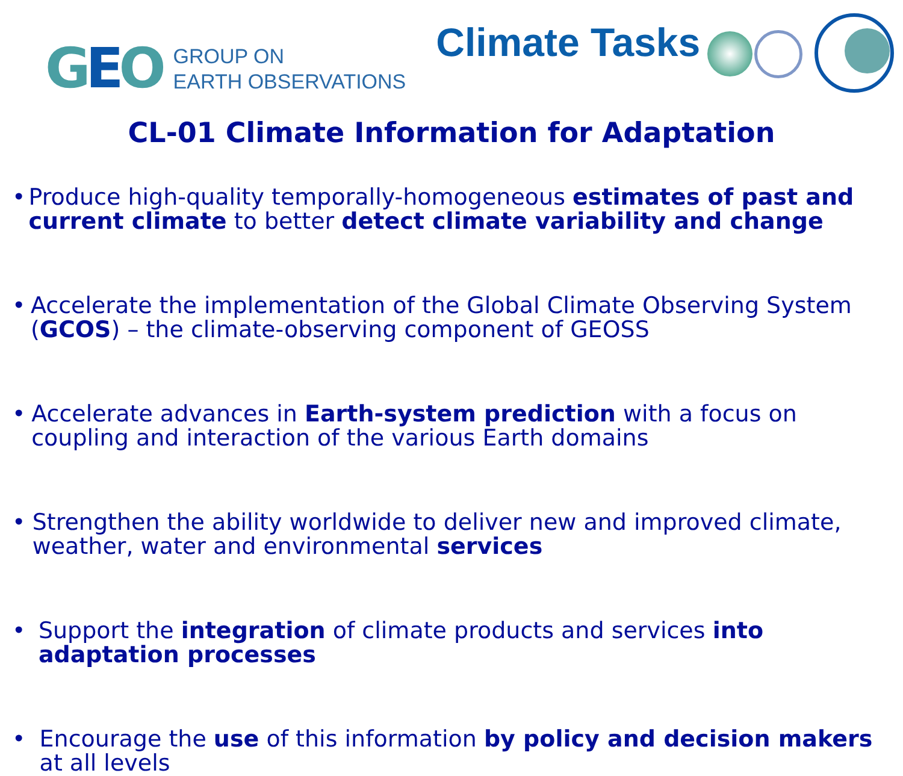GEO
GROUP ON
EARTH OBSERVATIONS
Climate Tasks
CL-01 Climate Information for Adaptation
• Produce high-quality temporally-homogeneous estimates of past and current climate to better detect climate variability and change
• Accelerate the implementation of the Global Climate Observing System (GCOS) – the climate-observing component of GEOSS
• Accelerate advances in Earth-system prediction with a focus on coupling and interaction of the various Earth domains
• Strengthen the ability worldwide to deliver new and improved climate, weather, water and environmental services
• Support the integration of climate products and services into adaptation processes
• Encourage the use of this information by policy and decision makers at all levels